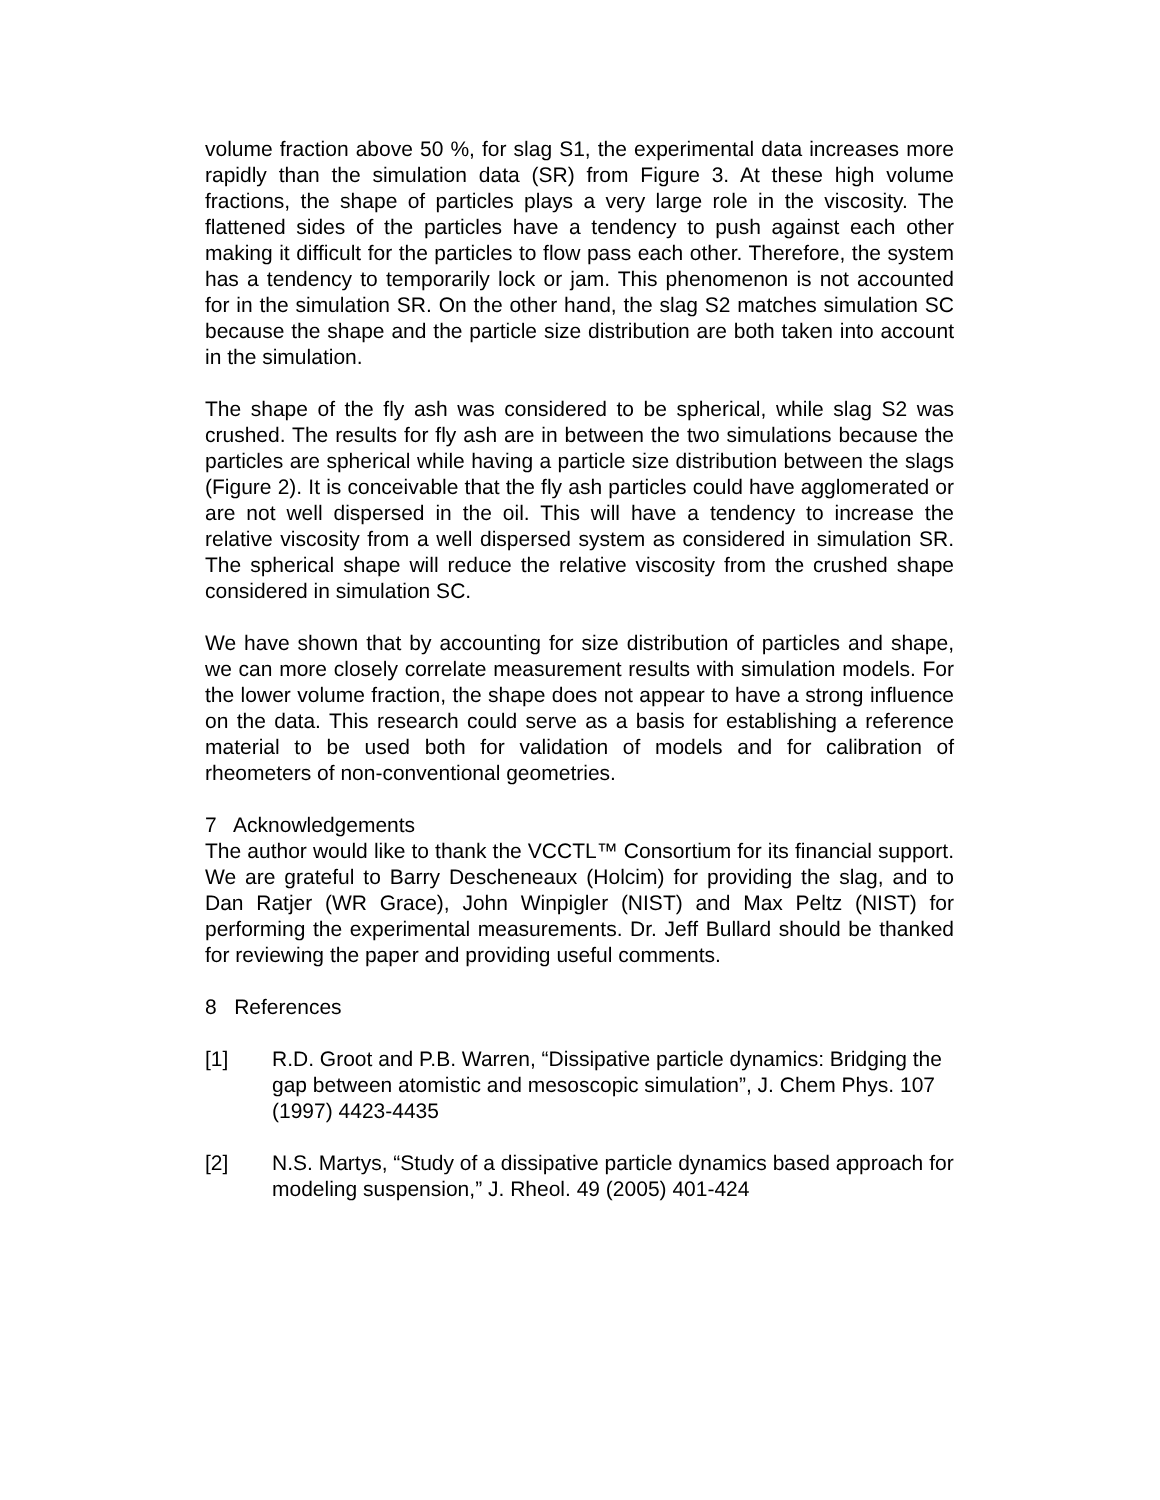volume fraction above 50 %, for slag S1, the experimental data increases more rapidly than the simulation data (SR) from Figure 3. At these high volume fractions, the shape of particles plays a very large role in the viscosity. The flattened sides of the particles have a tendency to push against each other making it difficult for the particles to flow pass each other. Therefore, the system has a tendency to temporarily lock or jam. This phenomenon is not accounted for in the simulation SR. On the other hand, the slag S2 matches simulation SC because the shape and the particle size distribution are both taken into account in the simulation.
The shape of the fly ash was considered to be spherical, while slag S2 was crushed. The results for fly ash are in between the two simulations because the particles are spherical while having a particle size distribution between the slags (Figure 2). It is conceivable that the fly ash particles could have agglomerated or are not well dispersed in the oil. This will have a tendency to increase the relative viscosity from a well dispersed system as considered in simulation SR. The spherical shape will reduce the relative viscosity from the crushed shape considered in simulation SC.
We have shown that by accounting for size distribution of particles and shape, we can more closely correlate measurement results with simulation models. For the lower volume fraction, the shape does not appear to have a strong influence on the data. This research could serve as a basis for establishing a reference material to be used both for validation of models and for calibration of rheometers of non-conventional geometries.
7 Acknowledgements
The author would like to thank the VCCTL™ Consortium for its financial support. We are grateful to Barry Descheneaux (Holcim) for providing the slag, and to Dan Ratjer (WR Grace), John Winpigler (NIST) and Max Peltz (NIST) for performing the experimental measurements. Dr. Jeff Bullard should be thanked for reviewing the paper and providing useful comments.
8 References
[1] R.D. Groot and P.B. Warren, “Dissipative particle dynamics: Bridging the gap between atomistic and mesoscopic simulation”, J. Chem Phys. 107 (1997) 4423-4435
[2] N.S. Martys, “Study of a dissipative particle dynamics based approach for modeling suspension,” J. Rheol. 49 (2005) 401-424